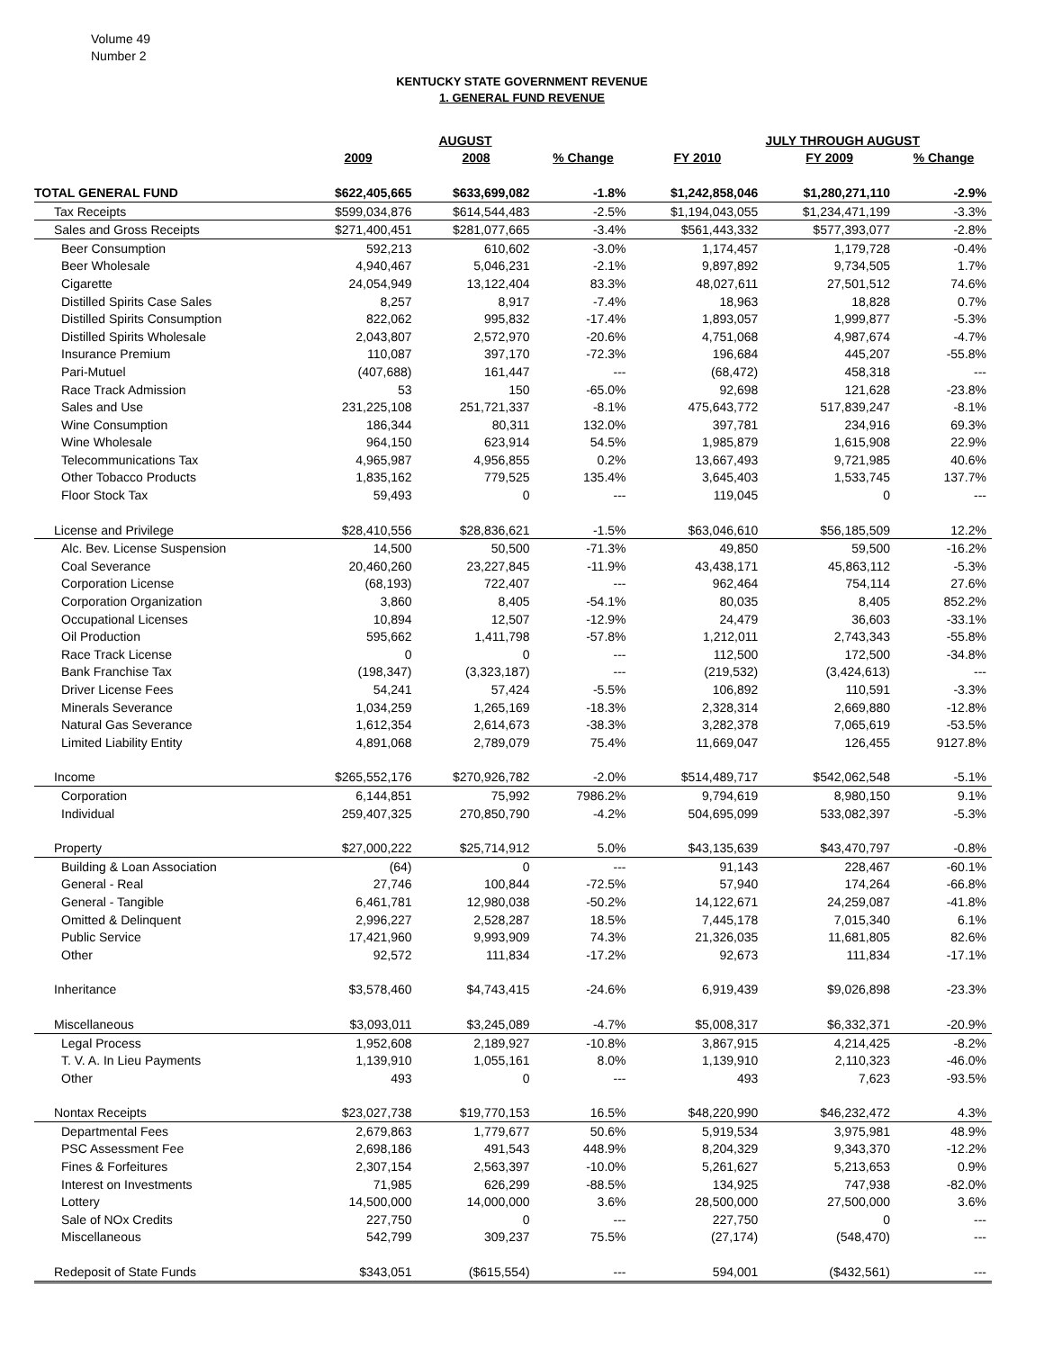Volume 49
Number 2
KENTUCKY STATE GOVERNMENT REVENUE
1. GENERAL FUND REVENUE
| | AUGUST | | | JULY THROUGH AUGUST | | |
| --- | --- | --- | --- | --- | --- | --- |
| | 2009 | 2008 | % Change | FY 2010 | FY 2009 | % Change |
| TOTAL GENERAL FUND | $622,405,665 | $633,699,082 | -1.8% | $1,242,858,046 | $1,280,271,110 | -2.9% |
| Tax Receipts | $599,034,876 | $614,544,483 | -2.5% | $1,194,043,055 | $1,234,471,199 | -3.3% |
| Sales and Gross Receipts | $271,400,451 | $281,077,665 | -3.4% | $561,443,332 | $577,393,077 | -2.8% |
| Beer Consumption | 592,213 | 610,602 | -3.0% | 1,174,457 | 1,179,728 | -0.4% |
| Beer Wholesale | 4,940,467 | 5,046,231 | -2.1% | 9,897,892 | 9,734,505 | 1.7% |
| Cigarette | 24,054,949 | 13,122,404 | 83.3% | 48,027,611 | 27,501,512 | 74.6% |
| Distilled Spirits Case Sales | 8,257 | 8,917 | -7.4% | 18,963 | 18,828 | 0.7% |
| Distilled Spirits Consumption | 822,062 | 995,832 | -17.4% | 1,893,057 | 1,999,877 | -5.3% |
| Distilled Spirits Wholesale | 2,043,807 | 2,572,970 | -20.6% | 4,751,068 | 4,987,674 | -4.7% |
| Insurance Premium | 110,087 | 397,170 | -72.3% | 196,684 | 445,207 | -55.8% |
| Pari-Mutuel | (407,688) | 161,447 | --- | (68,472) | 458,318 | --- |
| Race Track Admission | 53 | 150 | -65.0% | 92,698 | 121,628 | -23.8% |
| Sales and Use | 231,225,108 | 251,721,337 | -8.1% | 475,643,772 | 517,839,247 | -8.1% |
| Wine Consumption | 186,344 | 80,311 | 132.0% | 397,781 | 234,916 | 69.3% |
| Wine Wholesale | 964,150 | 623,914 | 54.5% | 1,985,879 | 1,615,908 | 22.9% |
| Telecommunications Tax | 4,965,987 | 4,956,855 | 0.2% | 13,667,493 | 9,721,985 | 40.6% |
| Other Tobacco Products | 1,835,162 | 779,525 | 135.4% | 3,645,403 | 1,533,745 | 137.7% |
| Floor Stock Tax | 59,493 | 0 | --- | 119,045 | 0 | --- |
| License and Privilege | $28,410,556 | $28,836,621 | -1.5% | $63,046,610 | $56,185,509 | 12.2% |
| Alc. Bev. License Suspension | 14,500 | 50,500 | -71.3% | 49,850 | 59,500 | -16.2% |
| Coal Severance | 20,460,260 | 23,227,845 | -11.9% | 43,438,171 | 45,863,112 | -5.3% |
| Corporation License | (68,193) | 722,407 | --- | 962,464 | 754,114 | 27.6% |
| Corporation Organization | 3,860 | 8,405 | -54.1% | 80,035 | 8,405 | 852.2% |
| Occupational Licenses | 10,894 | 12,507 | -12.9% | 24,479 | 36,603 | -33.1% |
| Oil Production | 595,662 | 1,411,798 | -57.8% | 1,212,011 | 2,743,343 | -55.8% |
| Race Track License | 0 | 0 | --- | 112,500 | 172,500 | -34.8% |
| Bank Franchise Tax | (198,347) | (3,323,187) | --- | (219,532) | (3,424,613) | --- |
| Driver License Fees | 54,241 | 57,424 | -5.5% | 106,892 | 110,591 | -3.3% |
| Minerals Severance | 1,034,259 | 1,265,169 | -18.3% | 2,328,314 | 2,669,880 | -12.8% |
| Natural Gas Severance | 1,612,354 | 2,614,673 | -38.3% | 3,282,378 | 7,065,619 | -53.5% |
| Limited Liability Entity | 4,891,068 | 2,789,079 | 75.4% | 11,669,047 | 126,455 | 9127.8% |
| Income | $265,552,176 | $270,926,782 | -2.0% | $514,489,717 | $542,062,548 | -5.1% |
| Corporation | 6,144,851 | 75,992 | 7986.2% | 9,794,619 | 8,980,150 | 9.1% |
| Individual | 259,407,325 | 270,850,790 | -4.2% | 504,695,099 | 533,082,397 | -5.3% |
| Property | $27,000,222 | $25,714,912 | 5.0% | $43,135,639 | $43,470,797 | -0.8% |
| Building & Loan Association | (64) | 0 | --- | 91,143 | 228,467 | -60.1% |
| General - Real | 27,746 | 100,844 | -72.5% | 57,940 | 174,264 | -66.8% |
| General - Tangible | 6,461,781 | 12,980,038 | -50.2% | 14,122,671 | 24,259,087 | -41.8% |
| Omitted & Delinquent | 2,996,227 | 2,528,287 | 18.5% | 7,445,178 | 7,015,340 | 6.1% |
| Public Service | 17,421,960 | 9,993,909 | 74.3% | 21,326,035 | 11,681,805 | 82.6% |
| Other | 92,572 | 111,834 | -17.2% | 92,673 | 111,834 | -17.1% |
| Inheritance | $3,578,460 | $4,743,415 | -24.6% | 6,919,439 | $9,026,898 | -23.3% |
| Miscellaneous | $3,093,011 | $3,245,089 | -4.7% | $5,008,317 | $6,332,371 | -20.9% |
| Legal Process | 1,952,608 | 2,189,927 | -10.8% | 3,867,915 | 4,214,425 | -8.2% |
| T. V. A. In Lieu Payments | 1,139,910 | 1,055,161 | 8.0% | 1,139,910 | 2,110,323 | -46.0% |
| Other | 493 | 0 | --- | 493 | 7,623 | -93.5% |
| Nontax Receipts | $23,027,738 | $19,770,153 | 16.5% | $48,220,990 | $46,232,472 | 4.3% |
| Departmental Fees | 2,679,863 | 1,779,677 | 50.6% | 5,919,534 | 3,975,981 | 48.9% |
| PSC Assessment Fee | 2,698,186 | 491,543 | 448.9% | 8,204,329 | 9,343,370 | -12.2% |
| Fines & Forfeitures | 2,307,154 | 2,563,397 | -10.0% | 5,261,627 | 5,213,653 | 0.9% |
| Interest on Investments | 71,985 | 626,299 | -88.5% | 134,925 | 747,938 | -82.0% |
| Lottery | 14,500,000 | 14,000,000 | 3.6% | 28,500,000 | 27,500,000 | 3.6% |
| Sale of NOx Credits | 227,750 | 0 | --- | 227,750 | 0 | --- |
| Miscellaneous | 542,799 | 309,237 | 75.5% | (27,174) | (548,470) | --- |
| Redeposit of State Funds | $343,051 | ($615,554) | --- | 594,001 | ($432,561) | --- |